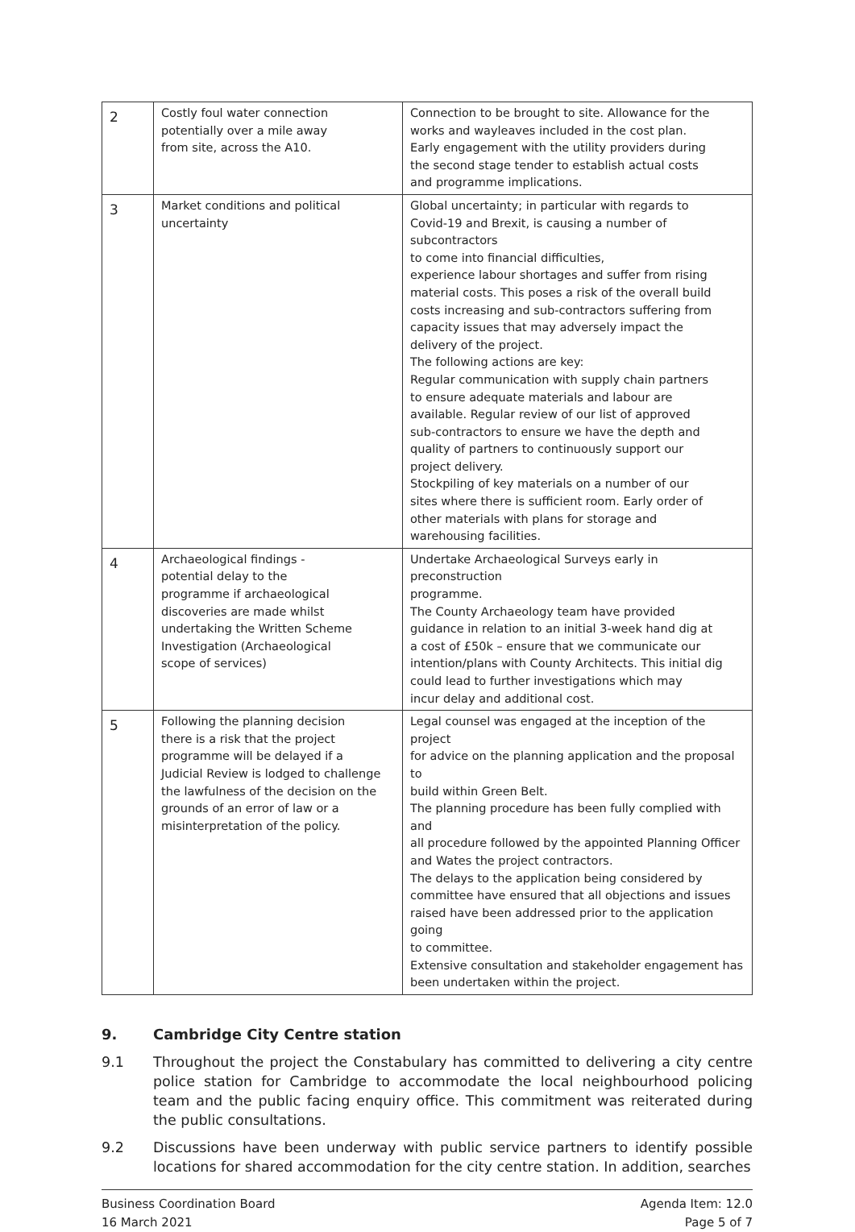| 2 | Costly foul water connection potentially over a mile away from site, across the A10. | Connection to be brought to site. Allowance for the works and wayleaves included in the cost plan. Early engagement with the utility providers during the second stage tender to establish actual costs and programme implications. |
| 3 | Market conditions and political uncertainty | Global uncertainty; in particular with regards to Covid-19 and Brexit, is causing a number of subcontractors to come into financial difficulties, experience labour shortages and suffer from rising material costs. This poses a risk of the overall build costs increasing and sub-contractors suffering from capacity issues that may adversely impact the delivery of the project. The following actions are key: Regular communication with supply chain partners to ensure adequate materials and labour are available. Regular review of our list of approved sub-contractors to ensure we have the depth and quality of partners to continuously support our project delivery. Stockpiling of key materials on a number of our sites where there is sufficient room. Early order of other materials with plans for storage and warehousing facilities. |
| 4 | Archaeological findings - potential delay to the programme if archaeological discoveries are made whilst undertaking the Written Scheme Investigation (Archaeological scope of services) | Undertake Archaeological Surveys early in preconstruction programme. The County Archaeology team have provided guidance in relation to an initial 3-week hand dig at a cost of £50k – ensure that we communicate our intention/plans with County Architects. This initial dig could lead to further investigations which may incur delay and additional cost. |
| 5 | Following the planning decision there is a risk that the project programme will be delayed if a Judicial Review is lodged to challenge the lawfulness of the decision on the grounds of an error of law or a misinterpretation of the policy. | Legal counsel was engaged at the inception of the project for advice on the planning application and the proposal to build within Green Belt. The planning procedure has been fully complied with and all procedure followed by the appointed Planning Officer and Wates the project contractors. The delays to the application being considered by committee have ensured that all objections and issues raised have been addressed prior to the application going to committee. Extensive consultation and stakeholder engagement has been undertaken within the project. |
9. Cambridge City Centre station
9.1 Throughout the project the Constabulary has committed to delivering a city centre police station for Cambridge to accommodate the local neighbourhood policing team and the public facing enquiry office. This commitment was reiterated during the public consultations.
9.2 Discussions have been underway with public service partners to identify possible locations for shared accommodation for the city centre station. In addition, searches
Business Coordination Board
16 March 2021
Agenda Item: 12.0
Page 5 of 7